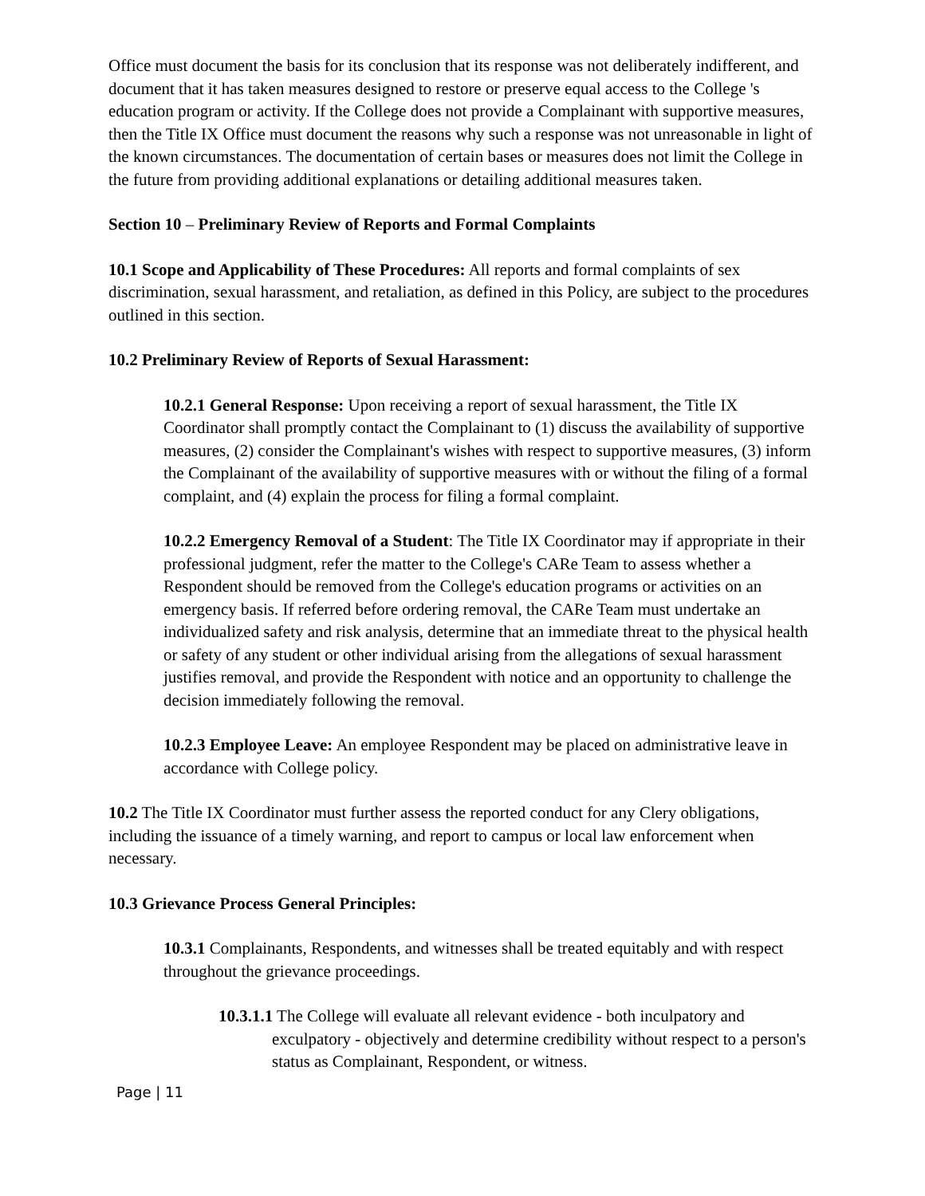Office must document the basis for its conclusion that its response was not deliberately indifferent, and document that it has taken measures designed to restore or preserve equal access to the College 's education program or activity. If the College does not provide a Complainant with supportive measures, then the Title IX Office must document the reasons why such a response was not unreasonable in light of the known circumstances. The documentation of certain bases or measures does not limit the College in the future from providing additional explanations or detailing additional measures taken.
Section 10 – Preliminary Review of Reports and Formal Complaints
10.1 Scope and Applicability of These Procedures: All reports and formal complaints of sex discrimination, sexual harassment, and retaliation, as defined in this Policy, are subject to the procedures outlined in this section.
10.2 Preliminary Review of Reports of Sexual Harassment:
10.2.1 General Response: Upon receiving a report of sexual harassment, the Title IX Coordinator shall promptly contact the Complainant to (1) discuss the availability of supportive measures, (2) consider the Complainant's wishes with respect to supportive measures, (3) inform the Complainant of the availability of supportive measures with or without the filing of a formal complaint, and (4) explain the process for filing a formal complaint.
10.2.2 Emergency Removal of a Student: The Title IX Coordinator may if appropriate in their professional judgment, refer the matter to the College's CARe Team to assess whether a Respondent should be removed from the College's education programs or activities on an emergency basis. If referred before ordering removal, the CARe Team must undertake an individualized safety and risk analysis, determine that an immediate threat to the physical health or safety of any student or other individual arising from the allegations of sexual harassment justifies removal, and provide the Respondent with notice and an opportunity to challenge the decision immediately following the removal.
10.2.3 Employee Leave: An employee Respondent may be placed on administrative leave in accordance with College policy.
10.2 The Title IX Coordinator must further assess the reported conduct for any Clery obligations, including the issuance of a timely warning, and report to campus or local law enforcement when necessary.
10.3 Grievance Process General Principles:
10.3.1 Complainants, Respondents, and witnesses shall be treated equitably and with respect throughout the grievance proceedings.
10.3.1.1 The College will evaluate all relevant evidence - both inculpatory and exculpatory - objectively and determine credibility without respect to a person's status as Complainant, Respondent, or witness.
Page | 11